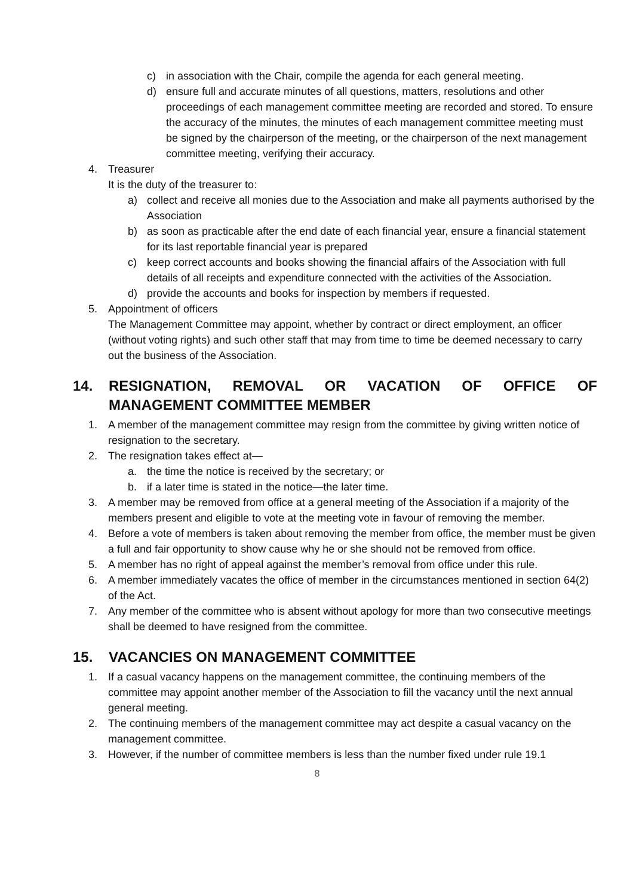c) in association with the Chair, compile the agenda for each general meeting.
d) ensure full and accurate minutes of all questions, matters, resolutions and other proceedings of each management committee meeting are recorded and stored. To ensure the accuracy of the minutes, the minutes of each management committee meeting must be signed by the chairperson of the meeting, or the chairperson of the next management committee meeting, verifying their accuracy.
4. Treasurer
It is the duty of the treasurer to:
a) collect and receive all monies due to the Association and make all payments authorised by the Association
b) as soon as practicable after the end date of each financial year, ensure a financial statement for its last reportable financial year is prepared
c) keep correct accounts and books showing the financial affairs of the Association with full details of all receipts and expenditure connected with the activities of the Association.
d) provide the accounts and books for inspection by members if requested.
5. Appointment of officers
The Management Committee may appoint, whether by contract or direct employment, an officer (without voting rights) and such other staff that may from time to time be deemed necessary to carry out the business of the Association.
14. RESIGNATION, REMOVAL OR VACATION OF OFFICE OF MANAGEMENT COMMITTEE MEMBER
1. A member of the management committee may resign from the committee by giving written notice of resignation to the secretary.
2. The resignation takes effect at—
a. the time the notice is received by the secretary; or
b. if a later time is stated in the notice—the later time.
3. A member may be removed from office at a general meeting of the Association if a majority of the members present and eligible to vote at the meeting vote in favour of removing the member.
4. Before a vote of members is taken about removing the member from office, the member must be given a full and fair opportunity to show cause why he or she should not be removed from office.
5. A member has no right of appeal against the member’s removal from office under this rule.
6. A member immediately vacates the office of member in the circumstances mentioned in section 64(2) of the Act.
7. Any member of the committee who is absent without apology for more than two consecutive meetings shall be deemed to have resigned from the committee.
15. VACANCIES ON MANAGEMENT COMMITTEE
1. If a casual vacancy happens on the management committee, the continuing members of the committee may appoint another member of the Association to fill the vacancy until the next annual general meeting.
2. The continuing members of the management committee may act despite a casual vacancy on the management committee.
3. However, if the number of committee members is less than the number fixed under rule 19.1
8